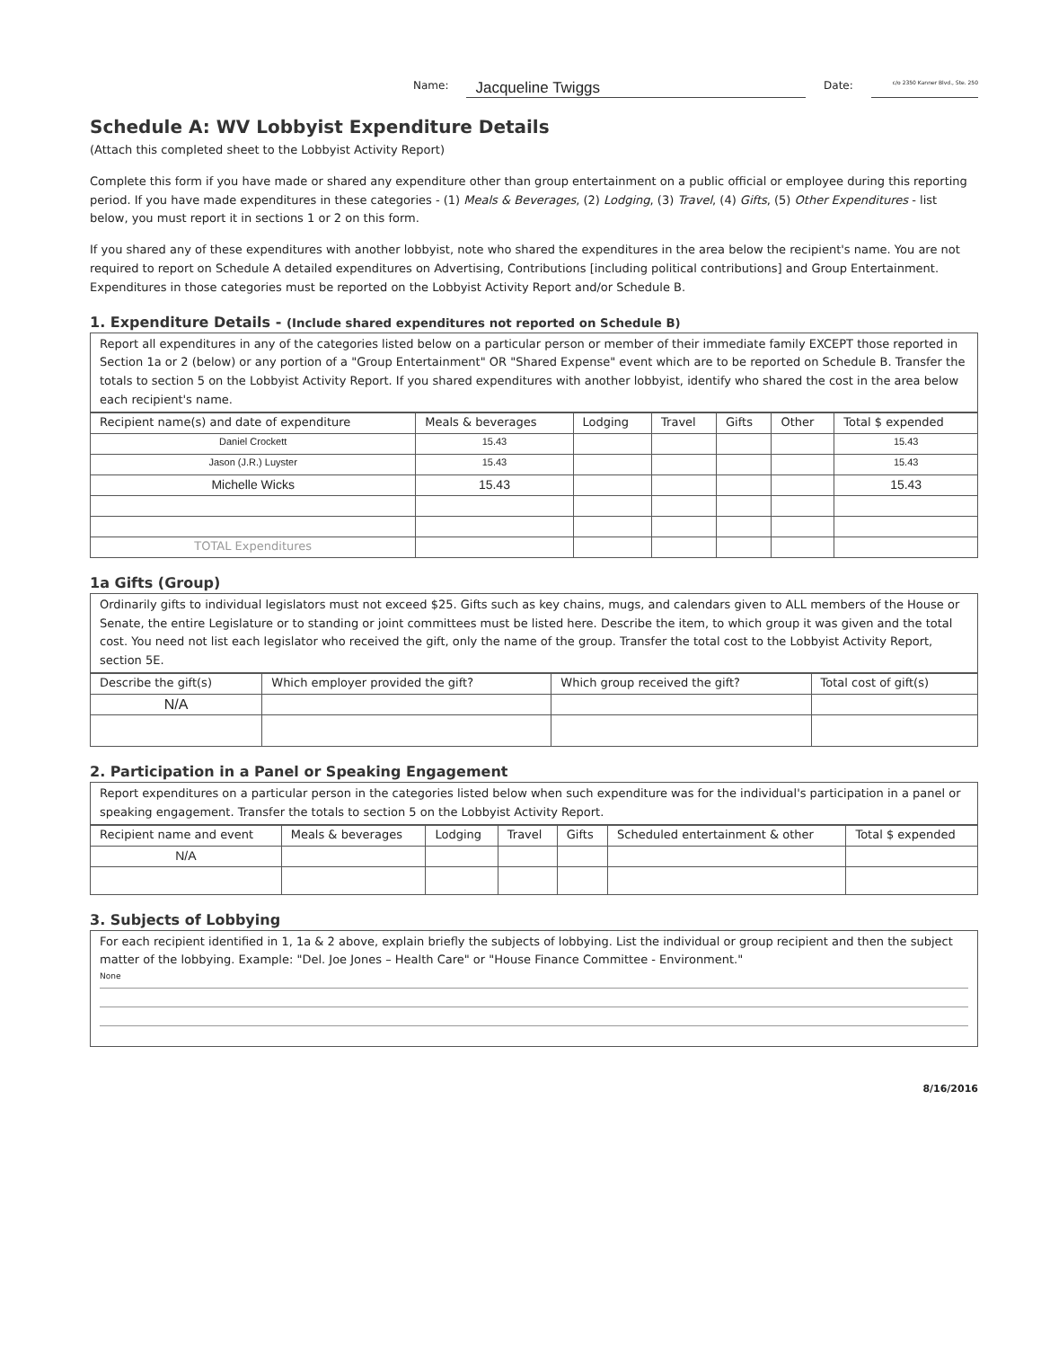Name: Jacqueline Twiggs Date: c/o 2350 Kanner Blvd., Ste. 250
Schedule A: WV Lobbyist Expenditure Details
(Attach this completed sheet to the Lobbyist Activity Report)
Complete this form if you have made or shared any expenditure other than group entertainment on a public official or employee during this reporting period. If you have made expenditures in these categories - (1) Meals & Beverages, (2) Lodging, (3) Travel, (4) Gifts, (5) Other Expenditures - list below, you must report it in sections 1 or 2 on this form.
If you shared any of these expenditures with another lobbyist, note who shared the expenditures in the area below the recipient's name. You are not required to report on Schedule A detailed expenditures on Advertising, Contributions [including political contributions] and Group Entertainment. Expenditures in those categories must be reported on the Lobbyist Activity Report and/or Schedule B.
1. Expenditure Details - (Include shared expenditures not reported on Schedule B)
Report all expenditures in any of the categories listed below on a particular person or member of their immediate family EXCEPT those reported in Section 1a or 2 (below) or any portion of a "Group Entertainment" OR "Shared Expense" event which are to be reported on Schedule B. Transfer the totals to section 5 on the Lobbyist Activity Report. If you shared expenditures with another lobbyist, identify who shared the cost in the area below each recipient's name.
| Recipient name(s) and date of expenditure | Meals & beverages | Lodging | Travel | Gifts | Other | Total $ expended |
| --- | --- | --- | --- | --- | --- | --- |
| Daniel Crockett | 15.43 | | | | | 15.43 |
| Jason (J.R.) Luyster | 15.43 | | | | | 15.43 |
| Michelle Wicks | 15.43 | | | | | 15.43 |
| TOTAL Expenditures | | | | | | |
1a Gifts (Group)
Ordinarily gifts to individual legislators must not exceed $25. Gifts such as key chains, mugs, and calendars given to ALL members of the House or Senate, the entire Legislature or to standing or joint committees must be listed here. Describe the item, to which group it was given and the total cost. You need not list each legislator who received the gift, only the name of the group. Transfer the total cost to the Lobbyist Activity Report, section 5E.
| Describe the gift(s) | Which employer provided the gift? | Which group received the gift? | Total cost of gift(s) |
| --- | --- | --- | --- |
| N/A | | | |
2. Participation in a Panel or Speaking Engagement
Report expenditures on a particular person in the categories listed below when such expenditure was for the individual's participation in a panel or speaking engagement. Transfer the totals to section 5 on the Lobbyist Activity Report.
| Recipient name and event | Meals & beverages | Lodging | Travel | Gifts | Scheduled entertainment & other | Total $ expended |
| --- | --- | --- | --- | --- | --- | --- |
| N/A | | | | | | |
3. Subjects of Lobbying
For each recipient identified in 1, 1a & 2 above, explain briefly the subjects of lobbying. List the individual or group recipient and then the subject matter of the lobbying. Example: "Del. Joe Jones – Health Care" or "House Finance Committee - Environment."
None
8/16/2016